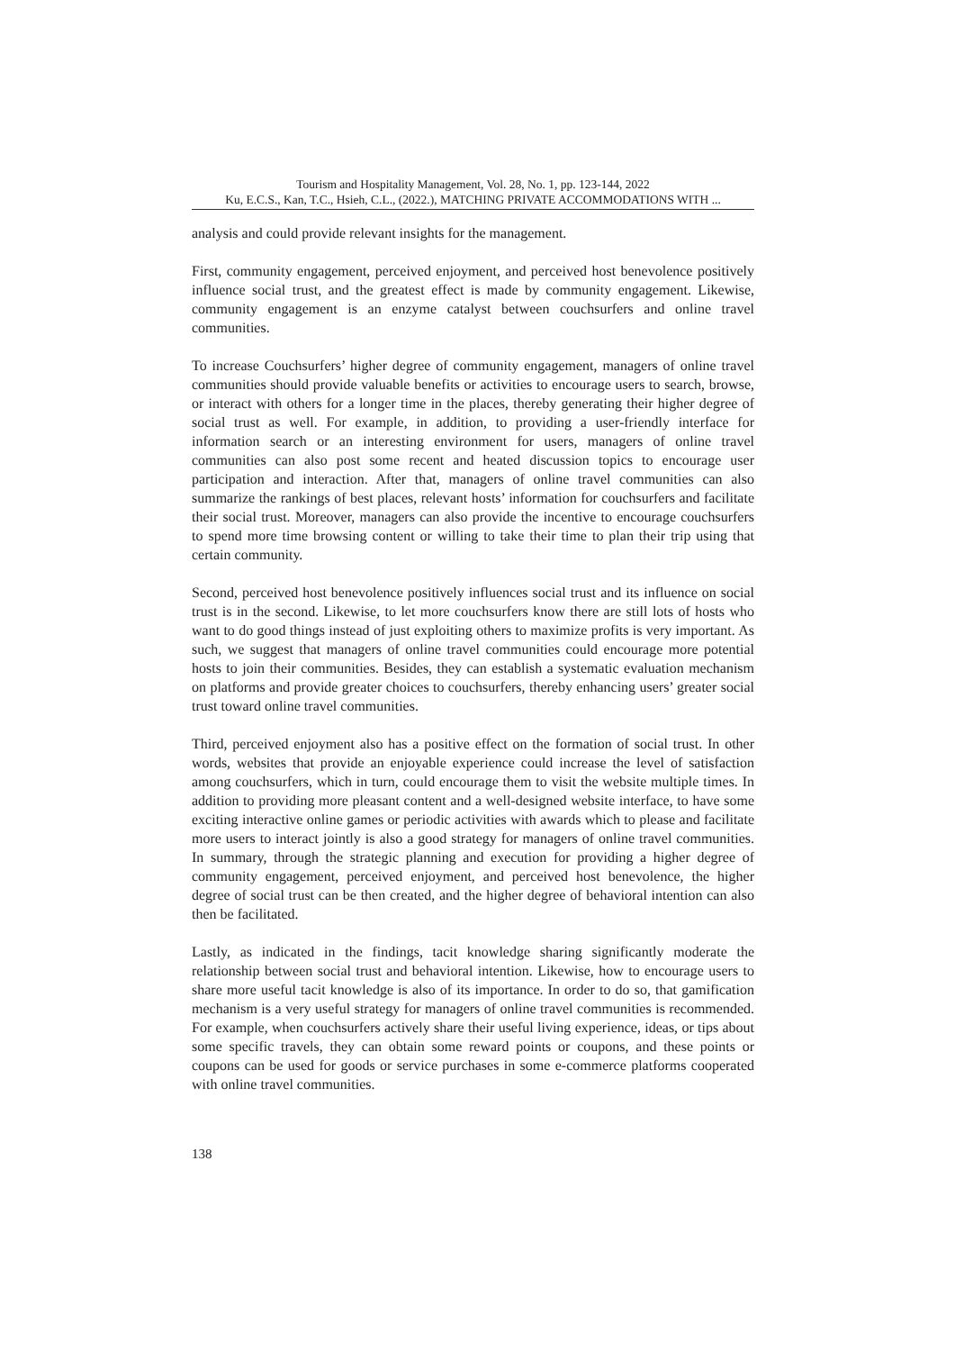Tourism and Hospitality Management, Vol. 28, No. 1, pp. 123-144, 2022
Ku, E.C.S., Kan, T.C., Hsieh, C.L., (2022.), MATCHING PRIVATE ACCOMMODATIONS WITH ...
analysis and could provide relevant insights for the management.
First, community engagement, perceived enjoyment, and perceived host benevolence positively influence social trust, and the greatest effect is made by community engagement. Likewise, community engagement is an enzyme catalyst between couchsurfers and online travel communities.
To increase Couchsurfers’ higher degree of community engagement, managers of online travel communities should provide valuable benefits or activities to encourage users to search, browse, or interact with others for a longer time in the places, thereby generating their higher degree of social trust as well. For example, in addition, to providing a user-friendly interface for information search or an interesting environment for users, managers of online travel communities can also post some recent and heated discussion topics to encourage user participation and interaction. After that, managers of online travel communities can also summarize the rankings of best places, relevant hosts’ information for couchsurfers and facilitate their social trust. Moreover, managers can also provide the incentive to encourage couchsurfers to spend more time browsing content or willing to take their time to plan their trip using that certain community.
Second, perceived host benevolence positively influences social trust and its influence on social trust is in the second. Likewise, to let more couchsurfers know there are still lots of hosts who want to do good things instead of just exploiting others to maximize profits is very important. As such, we suggest that managers of online travel communities could encourage more potential hosts to join their communities. Besides, they can establish a systematic evaluation mechanism on platforms and provide greater choices to couchsurfers, thereby enhancing users’ greater social trust toward online travel communities.
Third, perceived enjoyment also has a positive effect on the formation of social trust. In other words, websites that provide an enjoyable experience could increase the level of satisfaction among couchsurfers, which in turn, could encourage them to visit the website multiple times. In addition to providing more pleasant content and a well-designed website interface, to have some exciting interactive online games or periodic activities with awards which to please and facilitate more users to interact jointly is also a good strategy for managers of online travel communities. In summary, through the strategic planning and execution for providing a higher degree of community engagement, perceived enjoyment, and perceived host benevolence, the higher degree of social trust can be then created, and the higher degree of behavioral intention can also then be facilitated.
Lastly, as indicated in the findings, tacit knowledge sharing significantly moderate the relationship between social trust and behavioral intention. Likewise, how to encourage users to share more useful tacit knowledge is also of its importance. In order to do so, that gamification mechanism is a very useful strategy for managers of online travel communities is recommended. For example, when couchsurfers actively share their useful living experience, ideas, or tips about some specific travels, they can obtain some reward points or coupons, and these points or coupons can be used for goods or service purchases in some e-commerce platforms cooperated with online travel communities.
138